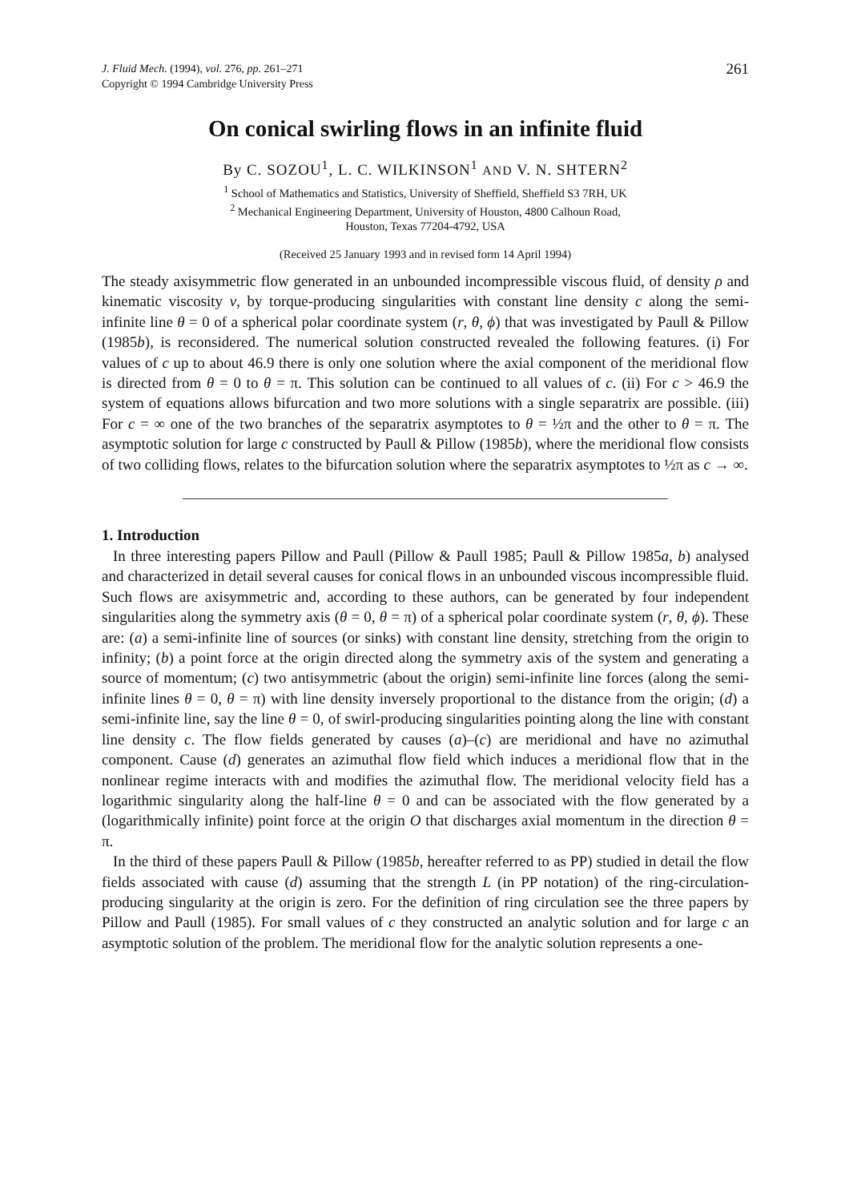J. Fluid Mech. (1994), vol. 276, pp. 261–271
Copyright © 1994 Cambridge University Press
261
On conical swirling flows in an infinite fluid
By C. SOZOU<sup>1</sup>, L. C. WILKINSON<sup>1</sup> AND V. N. SHTERN<sup>2</sup>
<sup>1</sup> School of Mathematics and Statistics, University of Sheffield, Sheffield S3 7RH, UK
<sup>2</sup> Mechanical Engineering Department, University of Houston, 4800 Calhoun Road,
Houston, Texas 77204-4792, USA
(Received 25 January 1993 and in revised form 14 April 1994)
The steady axisymmetric flow generated in an unbounded incompressible viscous fluid, of density ρ and kinematic viscosity ν, by torque-producing singularities with constant line density c along the semi-infinite line θ = 0 of a spherical polar coordinate system (r, θ, ϕ) that was investigated by Paull & Pillow (1985b), is reconsidered. The numerical solution constructed revealed the following features. (i) For values of c up to about 46.9 there is only one solution where the axial component of the meridional flow is directed from θ = 0 to θ = π. This solution can be continued to all values of c. (ii) For c > 46.9 the system of equations allows bifurcation and two more solutions with a single separatrix are possible. (iii) For c = ∞ one of the two branches of the separatrix asymptotes to θ = ½π and the other to θ = π. The asymptotic solution for large c constructed by Paull & Pillow (1985b), where the meridional flow consists of two colliding flows, relates to the bifurcation solution where the separatrix asymptotes to ½π as c → ∞.
1. Introduction
In three interesting papers Pillow and Paull (Pillow & Paull 1985; Paull & Pillow 1985a, b) analysed and characterized in detail several causes for conical flows in an unbounded viscous incompressible fluid. Such flows are axisymmetric and, according to these authors, can be generated by four independent singularities along the symmetry axis (θ = 0, θ = π) of a spherical polar coordinate system (r, θ, ϕ). These are: (a) a semi-infinite line of sources (or sinks) with constant line density, stretching from the origin to infinity; (b) a point force at the origin directed along the symmetry axis of the system and generating a source of momentum; (c) two antisymmetric (about the origin) semi-infinite line forces (along the semi-infinite lines θ = 0, θ = π) with line density inversely proportional to the distance from the origin; (d) a semi-infinite line, say the line θ = 0, of swirl-producing singularities pointing along the line with constant line density c. The flow fields generated by causes (a)–(c) are meridional and have no azimuthal component. Cause (d) generates an azimuthal flow field which induces a meridional flow that in the nonlinear regime interacts with and modifies the azimuthal flow. The meridional velocity field has a logarithmic singularity along the half-line θ = 0 and can be associated with the flow generated by a (logarithmically infinite) point force at the origin O that discharges axial momentum in the direction θ = π.
In the third of these papers Paull & Pillow (1985b, hereafter referred to as PP) studied in detail the flow fields associated with cause (d) assuming that the strength L (in PP notation) of the ring-circulation-producing singularity at the origin is zero. For the definition of ring circulation see the three papers by Pillow and Paull (1985). For small values of c they constructed an analytic solution and for large c an asymptotic solution of the problem. The meridional flow for the analytic solution represents a one-